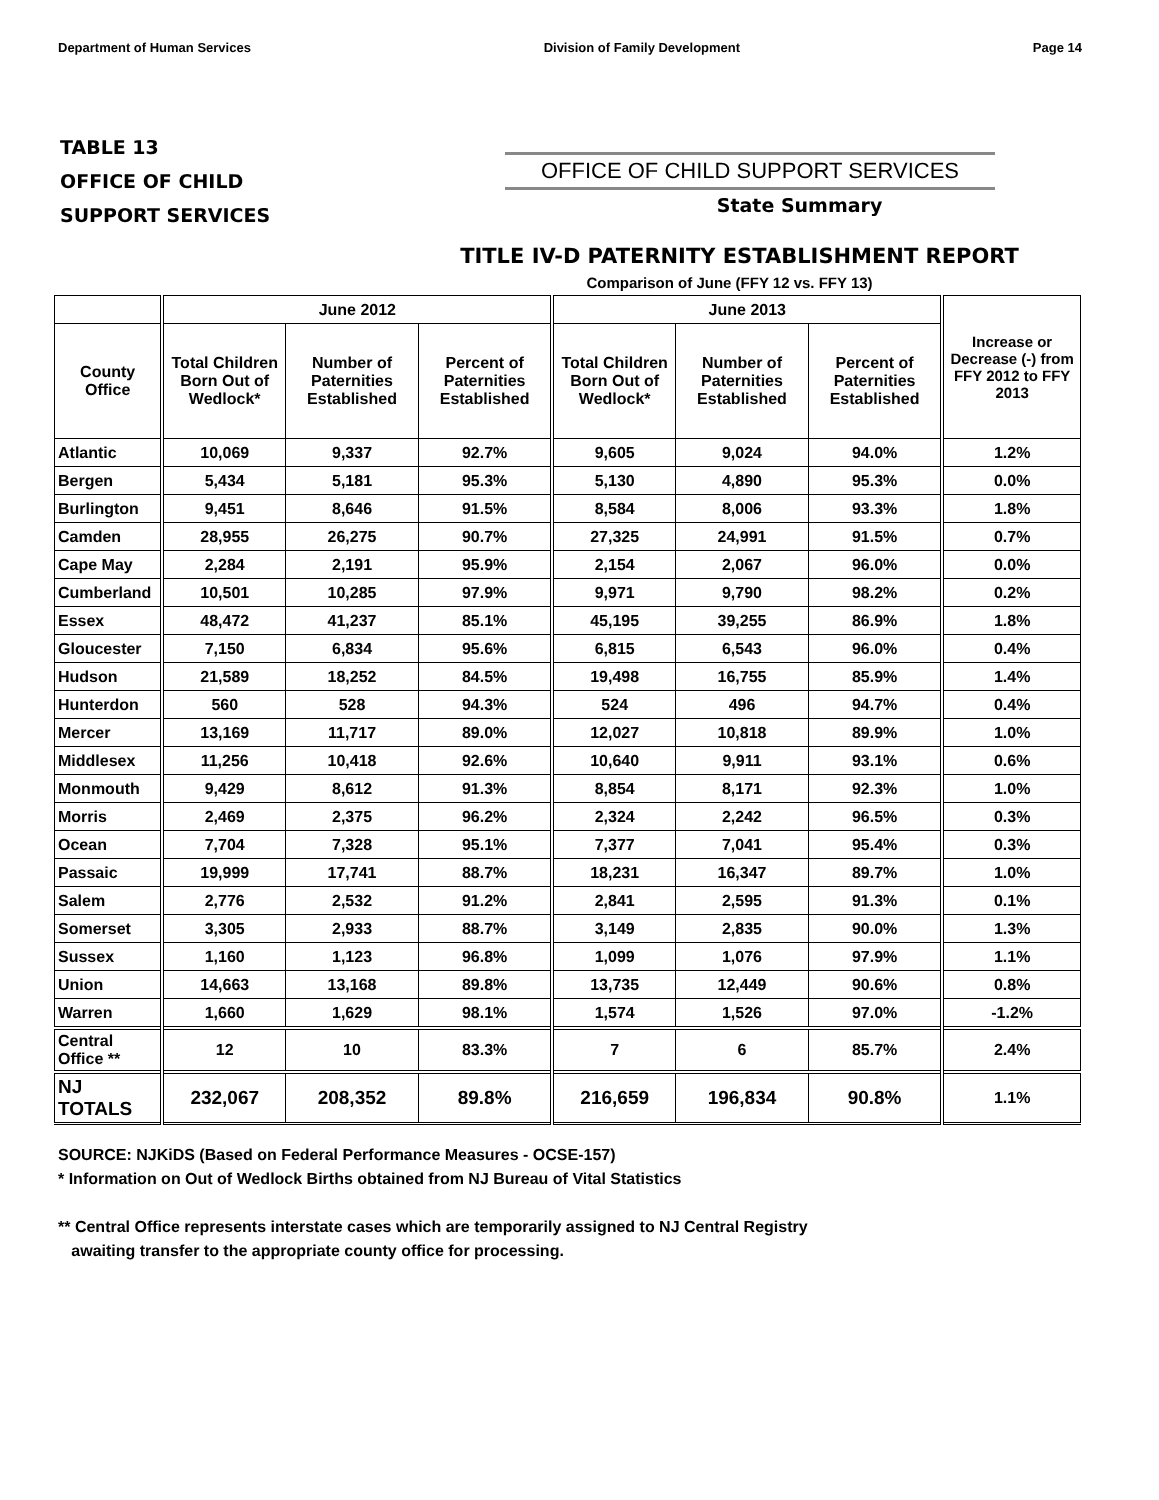Department of Human Services Division of Family Development Page 14
TABLE 13
OFFICE OF CHILD
SUPPORT SERVICES
OFFICE OF CHILD SUPPORT SERVICES
State Summary
TITLE IV-D PATERNITY ESTABLISHMENT REPORT
Comparison of June (FFY 12 vs. FFY 13)
| | June 2012 | | | June 2013 | | | Increase or Decrease (-) from FFY 2012 to FFY 2013 |
| --- | --- | --- | --- | --- | --- | --- | --- |
| County Office | Total Children Born Out of Wedlock* | Number of Paternities Established | Percent of Paternities Established | Total Children Born Out of Wedlock* | Number of Paternities Established | Percent of Paternities Established | |
| Atlantic | 10,069 | 9,337 | 92.7% | 9,605 | 9,024 | 94.0% | 1.2% |
| Bergen | 5,434 | 5,181 | 95.3% | 5,130 | 4,890 | 95.3% | 0.0% |
| Burlington | 9,451 | 8,646 | 91.5% | 8,584 | 8,006 | 93.3% | 1.8% |
| Camden | 28,955 | 26,275 | 90.7% | 27,325 | 24,991 | 91.5% | 0.7% |
| Cape May | 2,284 | 2,191 | 95.9% | 2,154 | 2,067 | 96.0% | 0.0% |
| Cumberland | 10,501 | 10,285 | 97.9% | 9,971 | 9,790 | 98.2% | 0.2% |
| Essex | 48,472 | 41,237 | 85.1% | 45,195 | 39,255 | 86.9% | 1.8% |
| Gloucester | 7,150 | 6,834 | 95.6% | 6,815 | 6,543 | 96.0% | 0.4% |
| Hudson | 21,589 | 18,252 | 84.5% | 19,498 | 16,755 | 85.9% | 1.4% |
| Hunterdon | 560 | 528 | 94.3% | 524 | 496 | 94.7% | 0.4% |
| Mercer | 13,169 | 11,717 | 89.0% | 12,027 | 10,818 | 89.9% | 1.0% |
| Middlesex | 11,256 | 10,418 | 92.6% | 10,640 | 9,911 | 93.1% | 0.6% |
| Monmouth | 9,429 | 8,612 | 91.3% | 8,854 | 8,171 | 92.3% | 1.0% |
| Morris | 2,469 | 2,375 | 96.2% | 2,324 | 2,242 | 96.5% | 0.3% |
| Ocean | 7,704 | 7,328 | 95.1% | 7,377 | 7,041 | 95.4% | 0.3% |
| Passaic | 19,999 | 17,741 | 88.7% | 18,231 | 16,347 | 89.7% | 1.0% |
| Salem | 2,776 | 2,532 | 91.2% | 2,841 | 2,595 | 91.3% | 0.1% |
| Somerset | 3,305 | 2,933 | 88.7% | 3,149 | 2,835 | 90.0% | 1.3% |
| Sussex | 1,160 | 1,123 | 96.8% | 1,099 | 1,076 | 97.9% | 1.1% |
| Union | 14,663 | 13,168 | 89.8% | 13,735 | 12,449 | 90.6% | 0.8% |
| Warren | 1,660 | 1,629 | 98.1% | 1,574 | 1,526 | 97.0% | -1.2% |
| Central Office ** | 12 | 10 | 83.3% | 7 | 6 | 85.7% | 2.4% |
| NJ TOTALS | 232,067 | 208,352 | 89.8% | 216,659 | 196,834 | 90.8% | 1.1% |
SOURCE: NJKiDS (Based on Federal Performance Measures - OCSE-157)
* Information on Out of Wedlock Births obtained from NJ Bureau of Vital Statistics
** Central Office represents interstate cases which are temporarily assigned to NJ Central Registry
awaiting transfer to the appropriate county office for processing.